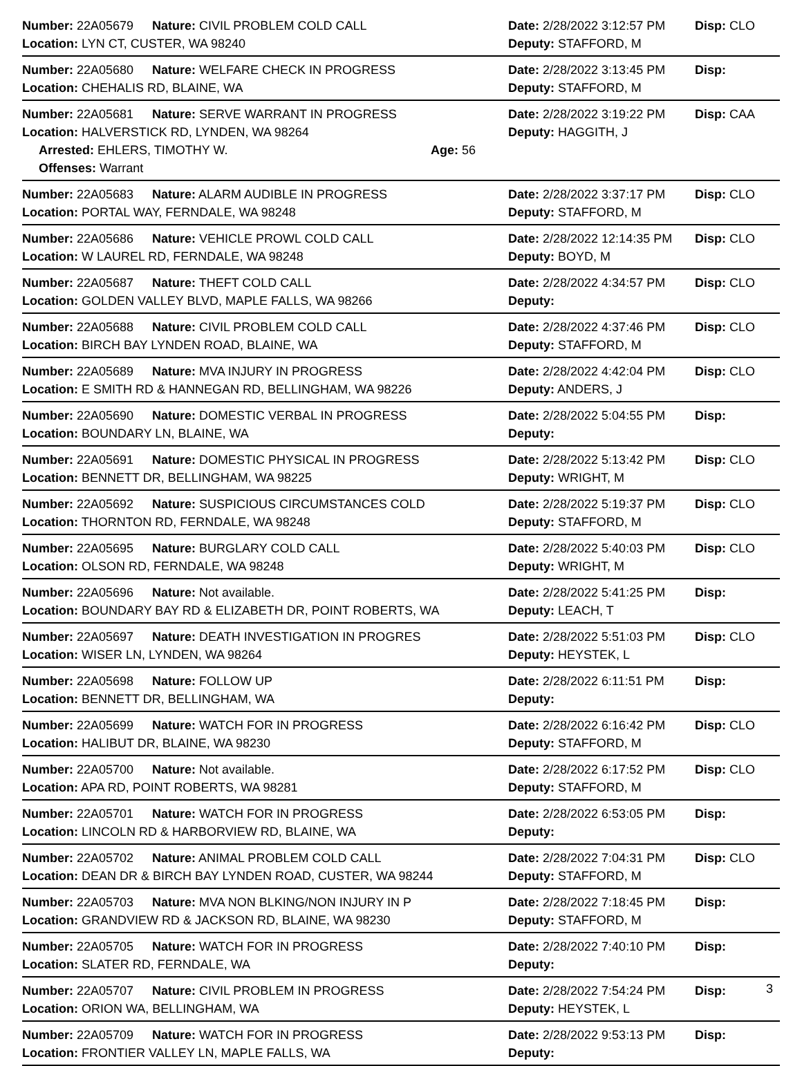Number: 22A05679 Nature: CIVIL PROBLEM COLD CALL Date: 2/28/2022 3:12:57 PM Disp: CLO
Location: LYN CT, CUSTER, WA 98240 Deputy: STAFFORD, M
Number: 22A05680 Nature: WELFARE CHECK IN PROGRESS Date: 2/28/2022 3:13:45 PM Disp:
Location: CHEHALIS RD, BLAINE, WA Deputy: STAFFORD, M
Number: 22A05681 Nature: SERVE WARRANT IN PROGRESS Date: 2/28/2022 3:19:22 PM Disp: CAA
Location: HALVERSTICK RD, LYNDEN, WA 98264 Deputy: HAGGITH, J
Arrested: EHLERS, TIMOTHY W. Age: 56
Offenses: Warrant
Number: 22A05683 Nature: ALARM AUDIBLE IN PROGRESS Date: 2/28/2022 3:37:17 PM Disp: CLO
Location: PORTAL WAY, FERNDALE, WA 98248 Deputy: STAFFORD, M
Number: 22A05686 Nature: VEHICLE PROWL COLD CALL Date: 2/28/2022 12:14:35 PM Disp: CLO
Location: W LAUREL RD, FERNDALE, WA 98248 Deputy: BOYD, M
Number: 22A05687 Nature: THEFT COLD CALL Date: 2/28/2022 4:34:57 PM Disp: CLO
Location: GOLDEN VALLEY BLVD, MAPLE FALLS, WA 98266 Deputy:
Number: 22A05688 Nature: CIVIL PROBLEM COLD CALL Date: 2/28/2022 4:37:46 PM Disp: CLO
Location: BIRCH BAY LYNDEN ROAD, BLAINE, WA Deputy: STAFFORD, M
Number: 22A05689 Nature: MVA INJURY IN PROGRESS Date: 2/28/2022 4:42:04 PM Disp: CLO
Location: E SMITH RD & HANNEGAN RD, BELLINGHAM, WA 98226 Deputy: ANDERS, J
Number: 22A05690 Nature: DOMESTIC VERBAL IN PROGRESS Date: 2/28/2022 5:04:55 PM Disp:
Location: BOUNDARY LN, BLAINE, WA Deputy:
Number: 22A05691 Nature: DOMESTIC PHYSICAL IN PROGRESS Date: 2/28/2022 5:13:42 PM Disp: CLO
Location: BENNETT DR, BELLINGHAM, WA 98225 Deputy: WRIGHT, M
Number: 22A05692 Nature: SUSPICIOUS CIRCUMSTANCES COLD Date: 2/28/2022 5:19:37 PM Disp: CLO
Location: THORNTON RD, FERNDALE, WA 98248 Deputy: STAFFORD, M
Number: 22A05695 Nature: BURGLARY COLD CALL Date: 2/28/2022 5:40:03 PM Disp: CLO
Location: OLSON RD, FERNDALE, WA 98248 Deputy: WRIGHT, M
Number: 22A05696 Nature: Not available. Date: 2/28/2022 5:41:25 PM Disp:
Location: BOUNDARY BAY RD & ELIZABETH DR, POINT ROBERTS, WA Deputy: LEACH, T
Number: 22A05697 Nature: DEATH INVESTIGATION IN PROGRES Date: 2/28/2022 5:51:03 PM Disp: CLO
Location: WISER LN, LYNDEN, WA 98264 Deputy: HEYSTEK, L
Number: 22A05698 Nature: FOLLOW UP Date: 2/28/2022 6:11:51 PM Disp:
Location: BENNETT DR, BELLINGHAM, WA Deputy:
Number: 22A05699 Nature: WATCH FOR IN PROGRESS Date: 2/28/2022 6:16:42 PM Disp: CLO
Location: HALIBUT DR, BLAINE, WA 98230 Deputy: STAFFORD, M
Number: 22A05700 Nature: Not available. Date: 2/28/2022 6:17:52 PM Disp: CLO
Location: APA RD, POINT ROBERTS, WA 98281 Deputy: STAFFORD, M
Number: 22A05701 Nature: WATCH FOR IN PROGRESS Date: 2/28/2022 6:53:05 PM Disp:
Location: LINCOLN RD & HARBORVIEW RD, BLAINE, WA Deputy:
Number: 22A05702 Nature: ANIMAL PROBLEM COLD CALL Date: 2/28/2022 7:04:31 PM Disp: CLO
Location: DEAN DR & BIRCH BAY LYNDEN ROAD, CUSTER, WA 98244 Deputy: STAFFORD, M
Number: 22A05703 Nature: MVA NON BLKING/NON INJURY IN P Date: 2/28/2022 7:18:45 PM Disp:
Location: GRANDVIEW RD & JACKSON RD, BLAINE, WA 98230 Deputy: STAFFORD, M
Number: 22A05705 Nature: WATCH FOR IN PROGRESS Date: 2/28/2022 7:40:10 PM Disp:
Location: SLATER RD, FERNDALE, WA Deputy:
Number: 22A05707 Nature: CIVIL PROBLEM IN PROGRESS Date: 2/28/2022 7:54:24 PM Disp:
Location: ORION WA, BELLINGHAM, WA Deputy: HEYSTEK, L
Number: 22A05709 Nature: WATCH FOR IN PROGRESS Date: 2/28/2022 9:53:13 PM Disp:
Location: FRONTIER VALLEY LN, MAPLE FALLS, WA Deputy:
3